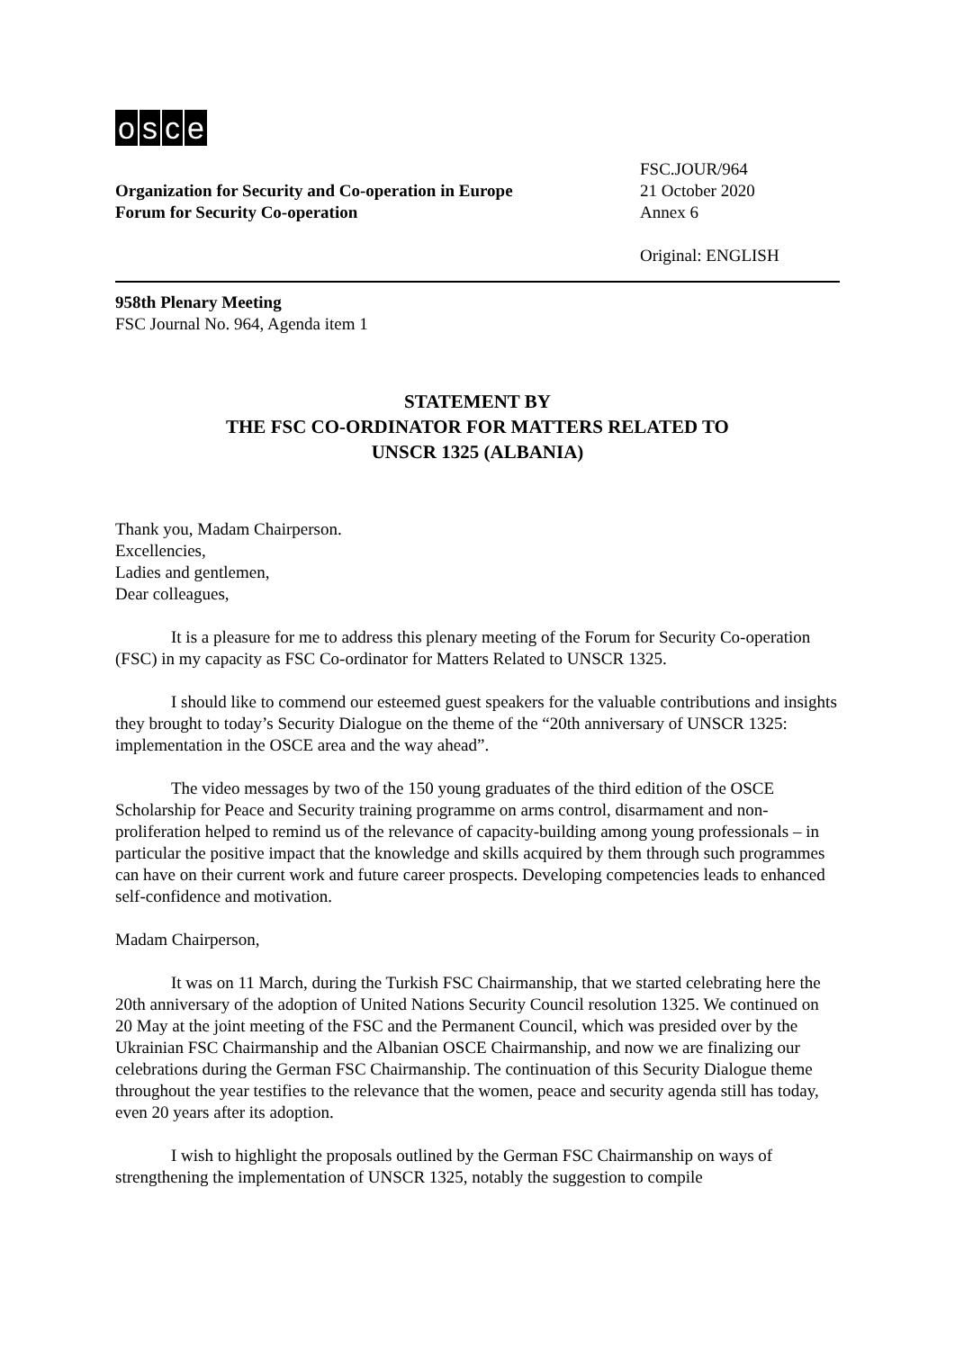osce
Organization for Security and Co-operation in Europe
Forum for Security Co-operation
FSC.JOUR/964
21 October 2020
Annex 6
Original: ENGLISH
958th Plenary Meeting
FSC Journal No. 964, Agenda item 1
STATEMENT BY
THE FSC CO-ORDINATOR FOR MATTERS RELATED TO
UNSCR 1325 (ALBANIA)
Thank you, Madam Chairperson.
Excellencies,
Ladies and gentlemen,
Dear colleagues,
It is a pleasure for me to address this plenary meeting of the Forum for Security Co-operation (FSC) in my capacity as FSC Co-ordinator for Matters Related to UNSCR 1325.
I should like to commend our esteemed guest speakers for the valuable contributions and insights they brought to today’s Security Dialogue on the theme of the “20th anniversary of UNSCR 1325: implementation in the OSCE area and the way ahead”.
The video messages by two of the 150 young graduates of the third edition of the OSCE Scholarship for Peace and Security training programme on arms control, disarmament and non-proliferation helped to remind us of the relevance of capacity-building among young professionals – in particular the positive impact that the knowledge and skills acquired by them through such programmes can have on their current work and future career prospects. Developing competencies leads to enhanced self-confidence and motivation.
Madam Chairperson,
It was on 11 March, during the Turkish FSC Chairmanship, that we started celebrating here the 20th anniversary of the adoption of United Nations Security Council resolution 1325. We continued on 20 May at the joint meeting of the FSC and the Permanent Council, which was presided over by the Ukrainian FSC Chairmanship and the Albanian OSCE Chairmanship, and now we are finalizing our celebrations during the German FSC Chairmanship. The continuation of this Security Dialogue theme throughout the year testifies to the relevance that the women, peace and security agenda still has today, even 20 years after its adoption.
I wish to highlight the proposals outlined by the German FSC Chairmanship on ways of strengthening the implementation of UNSCR 1325, notably the suggestion to compile